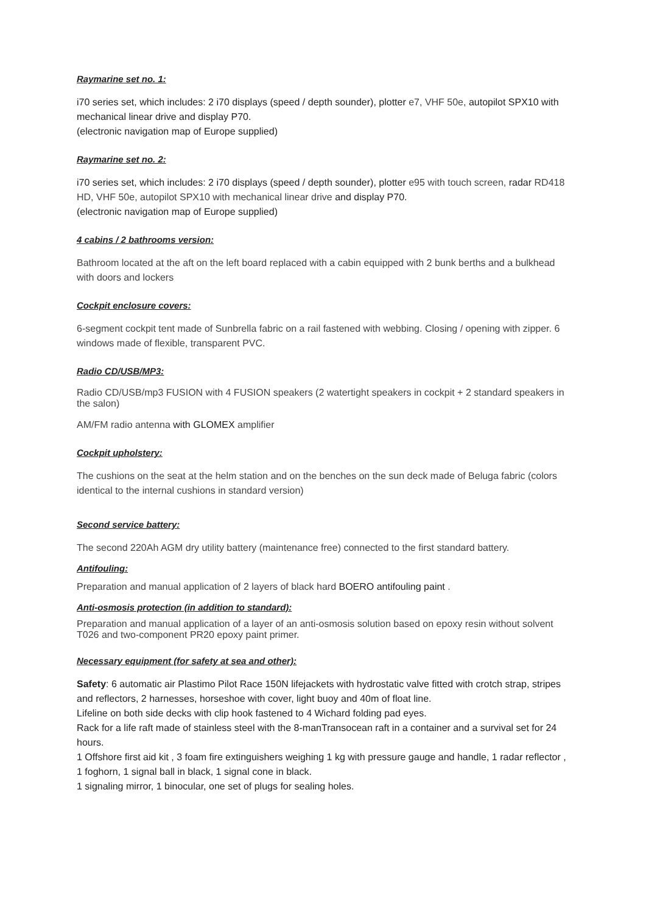Raymarine set no. 1:
i70 series set, which includes: 2 i70 displays (speed / depth sounder), plotter e7, VHF 50e, autopilot SPX10 with mechanical linear drive and display P70.
(electronic navigation map of Europe supplied)
Raymarine set no. 2:
i70 series set, which includes: 2 i70 displays (speed / depth sounder), plotter e95 with touch screen, radar RD418 HD, VHF 50e, autopilot SPX10 with mechanical linear drive and display P70.
(electronic navigation map of Europe supplied)
4 cabins / 2 bathrooms version:
Bathroom located at the aft on the left board replaced with a cabin equipped with 2 bunk berths and a bulkhead with doors and lockers
Cockpit enclosure covers:
6-segment cockpit tent made of Sunbrella fabric on a rail fastened with webbing. Closing / opening with zipper. 6 windows made of flexible, transparent PVC.
Radio CD/USB/MP3:
Radio CD/USB/mp3 FUSION with 4 FUSION speakers (2 watertight speakers in cockpit + 2 standard speakers in the salon)
AM/FM radio antenna with GLOMEX amplifier
Cockpit upholstery:
The cushions on the seat at the helm station and on the benches on the sun deck made of Beluga fabric (colors identical to the internal cushions in standard version)
Second service battery:
The second 220Ah AGM dry utility battery (maintenance free) connected to the first standard battery.
Antifouling:
Preparation and manual application of 2 layers of black hard BOERO antifouling paint .
Anti-osmosis protection (in addition to standard):
Preparation and manual application of a layer of an anti-osmosis solution based on epoxy resin without solvent T026 and two-component PR20 epoxy paint primer.
Necessary equipment (for safety at sea and other):
Safety: 6 automatic air Plastimo Pilot Race 150N lifejackets with hydrostatic valve fitted with crotch strap, stripes and reflectors, 2 harnesses, horseshoe with cover, light buoy and 40m of float line.
Lifeline on both side decks with clip hook fastened to 4 Wichard folding pad eyes.
Rack for a life raft made of stainless steel with the 8-manTransocean raft in a container and a survival set for 24 hours.
1 Offshore first aid kit , 3 foam fire extinguishers weighing 1 kg with pressure gauge and handle, 1 radar reflector , 1 foghorn, 1 signal ball in black, 1 signal cone in black.
1 signaling mirror, 1 binocular, one set of plugs for sealing holes.